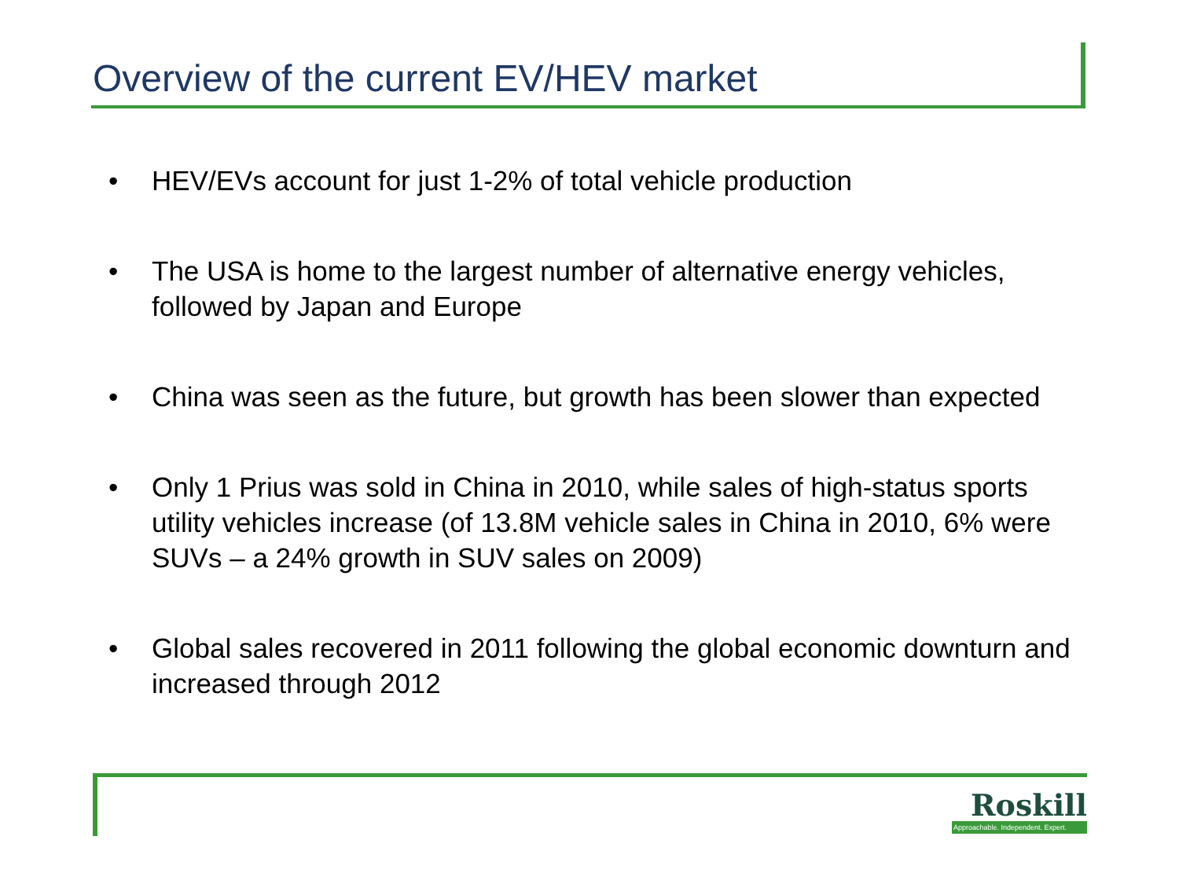Overview of the current EV/HEV market
• HEV/EVs account for just 1-2% of total vehicle production
• The USA is home to the largest number of alternative energy vehicles, followed by Japan and Europe
• China was seen as the future, but growth has been slower than expected
• Only 1 Prius was sold in China in 2010, while sales of high-status sports utility vehicles increase (of 13.8M vehicle sales in China in 2010, 6% were SUVs – a 24% growth in SUV sales on 2009)
• Global sales recovered in 2011 following the global economic downturn and increased through 2012
Roskill
Approachable. Independent. Expert.